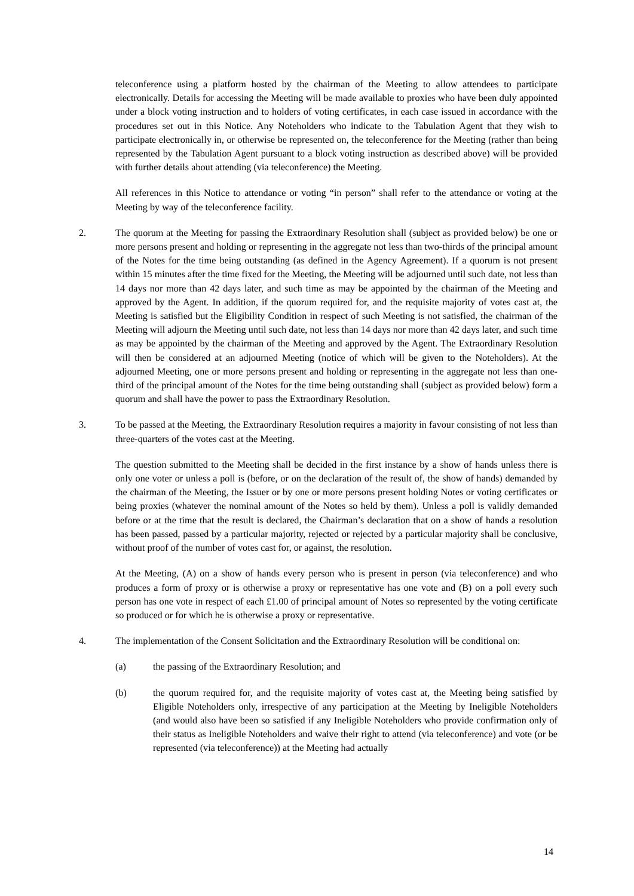teleconference using a platform hosted by the chairman of the Meeting to allow attendees to participate electronically. Details for accessing the Meeting will be made available to proxies who have been duly appointed under a block voting instruction and to holders of voting certificates, in each case issued in accordance with the procedures set out in this Notice. Any Noteholders who indicate to the Tabulation Agent that they wish to participate electronically in, or otherwise be represented on, the teleconference for the Meeting (rather than being represented by the Tabulation Agent pursuant to a block voting instruction as described above) will be provided with further details about attending (via teleconference) the Meeting.
All references in this Notice to attendance or voting “in person” shall refer to the attendance or voting at the Meeting by way of the teleconference facility.
2. The quorum at the Meeting for passing the Extraordinary Resolution shall (subject as provided below) be one or more persons present and holding or representing in the aggregate not less than two-thirds of the principal amount of the Notes for the time being outstanding (as defined in the Agency Agreement). If a quorum is not present within 15 minutes after the time fixed for the Meeting, the Meeting will be adjourned until such date, not less than 14 days nor more than 42 days later, and such time as may be appointed by the chairman of the Meeting and approved by the Agent. In addition, if the quorum required for, and the requisite majority of votes cast at, the Meeting is satisfied but the Eligibility Condition in respect of such Meeting is not satisfied, the chairman of the Meeting will adjourn the Meeting until such date, not less than 14 days nor more than 42 days later, and such time as may be appointed by the chairman of the Meeting and approved by the Agent. The Extraordinary Resolution will then be considered at an adjourned Meeting (notice of which will be given to the Noteholders). At the adjourned Meeting, one or more persons present and holding or representing in the aggregate not less than one-third of the principal amount of the Notes for the time being outstanding shall (subject as provided below) form a quorum and shall have the power to pass the Extraordinary Resolution.
3. To be passed at the Meeting, the Extraordinary Resolution requires a majority in favour consisting of not less than three-quarters of the votes cast at the Meeting.
The question submitted to the Meeting shall be decided in the first instance by a show of hands unless there is only one voter or unless a poll is (before, or on the declaration of the result of, the show of hands) demanded by the chairman of the Meeting, the Issuer or by one or more persons present holding Notes or voting certificates or being proxies (whatever the nominal amount of the Notes so held by them). Unless a poll is validly demanded before or at the time that the result is declared, the Chairman’s declaration that on a show of hands a resolution has been passed, passed by a particular majority, rejected or rejected by a particular majority shall be conclusive, without proof of the number of votes cast for, or against, the resolution.
At the Meeting, (A) on a show of hands every person who is present in person (via teleconference) and who produces a form of proxy or is otherwise a proxy or representative has one vote and (B) on a poll every such person has one vote in respect of each £1.00 of principal amount of Notes so represented by the voting certificate so produced or for which he is otherwise a proxy or representative.
4. The implementation of the Consent Solicitation and the Extraordinary Resolution will be conditional on:
(a) the passing of the Extraordinary Resolution; and
(b) the quorum required for, and the requisite majority of votes cast at, the Meeting being satisfied by Eligible Noteholders only, irrespective of any participation at the Meeting by Ineligible Noteholders (and would also have been so satisfied if any Ineligible Noteholders who provide confirmation only of their status as Ineligible Noteholders and waive their right to attend (via teleconference) and vote (or be represented (via teleconference)) at the Meeting had actually
14